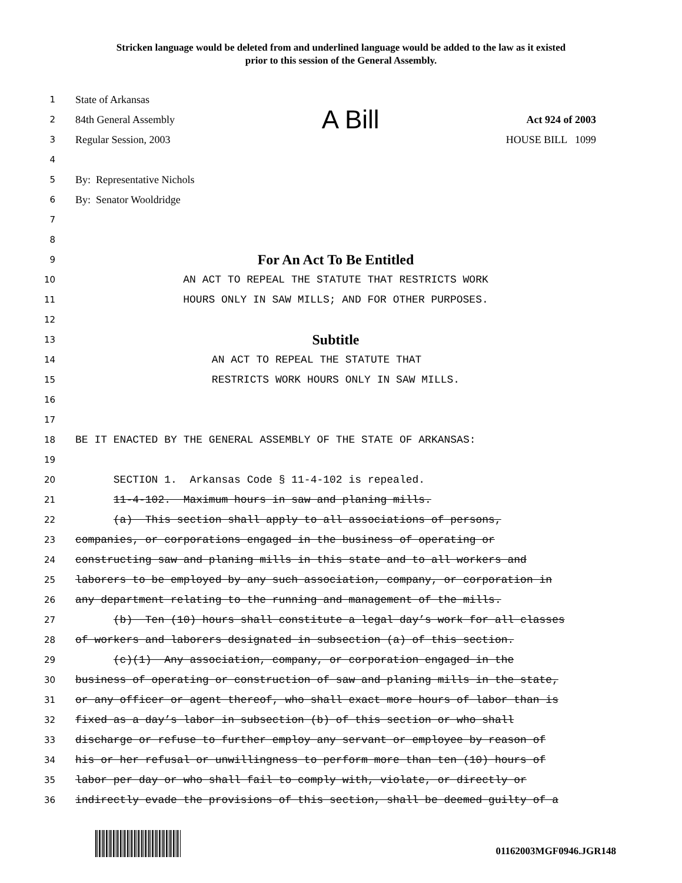Stricken language would be deleted from and underlined language would be added to the law as it existed
prior to this session of the General Assembly.
1
State of Arkansas
2
84th General Assembly A Bill Act 924 of 2003
3
Regular Session, 2003 HOUSE BILL 1099
4
5
By: Representative Nichols
6
By: Senator Wooldridge
7
8
9
For An Act To Be Entitled
10
AN ACT TO REPEAL THE STATUTE THAT RESTRICTS WORK
11
HOURS ONLY IN SAW MILLS; AND FOR OTHER PURPOSES.
12
13
Subtitle
14
AN ACT TO REPEAL THE STATUTE THAT
15
RESTRICTS WORK HOURS ONLY IN SAW MILLS.
16
17
18
BE IT ENACTED BY THE GENERAL ASSEMBLY OF THE STATE OF ARKANSAS:
19
20
SECTION 1. Arkansas Code § 11-4-102 is repealed.
21
11-4-102. Maximum hours in saw and planing mills.
22
(a) This section shall apply to all associations of persons,
23
companies, or corporations engaged in the business of operating or
24
constructing saw and planing mills in this state and to all workers and
25
laborers to be employed by any such association, company, or corporation in
26
any department relating to the running and management of the mills.
27
(b) Ten (10) hours shall constitute a legal day’s work for all classes
28
of workers and laborers designated in subsection (a) of this section.
29
(c)(1) Any association, company, or corporation engaged in the
30
business of operating or construction of saw and planing mills in the state,
31
or any officer or agent thereof, who shall exact more hours of labor than is
32
fixed as a day’s labor in subsection (b) of this section or who shall
33
discharge or refuse to further employ any servant or employee by reason of
34
his or her refusal or unwillingness to perform more than ten (10) hours of
35
labor per day or who shall fail to comply with, violate, or directly or
36
indirectly evade the provisions of this section, shall be deemed guilty of a
01162003MGF0946.JGR148